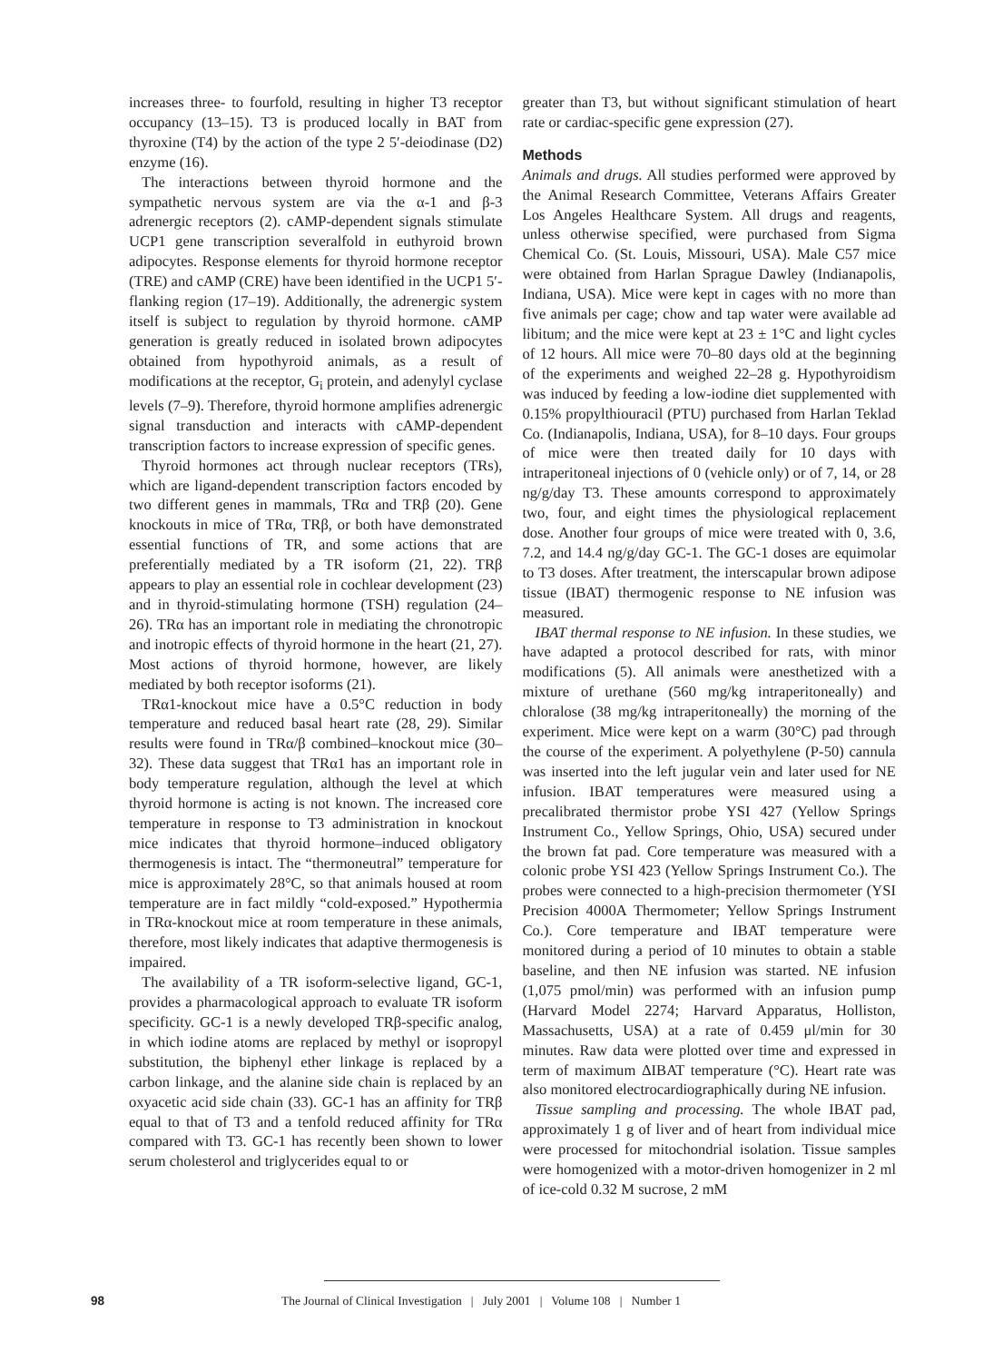increases three- to fourfold, resulting in higher T3 receptor occupancy (13–15). T3 is produced locally in BAT from thyroxine (T4) by the action of the type 2 5′-deiodinase (D2) enzyme (16).
The interactions between thyroid hormone and the sympathetic nervous system are via the α-1 and β-3 adrenergic receptors (2). cAMP-dependent signals stimulate UCP1 gene transcription severalfold in euthyroid brown adipocytes. Response elements for thyroid hormone receptor (TRE) and cAMP (CRE) have been identified in the UCP1 5′-flanking region (17–19). Additionally, the adrenergic system itself is subject to regulation by thyroid hormone. cAMP generation is greatly reduced in isolated brown adipocytes obtained from hypothyroid animals, as a result of modifications at the receptor, G<sub>i</sub> protein, and adenylyl cyclase levels (7–9). Therefore, thyroid hormone amplifies adrenergic signal transduction and interacts with cAMP-dependent transcription factors to increase expression of specific genes.
Thyroid hormones act through nuclear receptors (TRs), which are ligand-dependent transcription factors encoded by two different genes in mammals, TRα and TRβ (20). Gene knockouts in mice of TRα, TRβ, or both have demonstrated essential functions of TR, and some actions that are preferentially mediated by a TR isoform (21, 22). TRβ appears to play an essential role in cochlear development (23) and in thyroid-stimulating hormone (TSH) regulation (24–26). TRα has an important role in mediating the chronotropic and inotropic effects of thyroid hormone in the heart (21, 27). Most actions of thyroid hormone, however, are likely mediated by both receptor isoforms (21).
TRα1-knockout mice have a 0.5°C reduction in body temperature and reduced basal heart rate (28, 29). Similar results were found in TRα/β combined–knockout mice (30–32). These data suggest that TRα1 has an important role in body temperature regulation, although the level at which thyroid hormone is acting is not known. The increased core temperature in response to T3 administration in knockout mice indicates that thyroid hormone–induced obligatory thermogenesis is intact. The “thermoneutral” temperature for mice is approximately 28°C, so that animals housed at room temperature are in fact mildly “cold-exposed.” Hypothermia in TRα-knockout mice at room temperature in these animals, therefore, most likely indicates that adaptive thermogenesis is impaired.
The availability of a TR isoform-selective ligand, GC-1, provides a pharmacological approach to evaluate TR isoform specificity. GC-1 is a newly developed TRβ-specific analog, in which iodine atoms are replaced by methyl or isopropyl substitution, the biphenyl ether linkage is replaced by a carbon linkage, and the alanine side chain is replaced by an oxyacetic acid side chain (33). GC-1 has an affinity for TRβ equal to that of T3 and a tenfold reduced affinity for TRα compared with T3. GC-1 has recently been shown to lower serum cholesterol and triglycerides equal to or
greater than T3, but without significant stimulation of heart rate or cardiac-specific gene expression (27).
Methods
Animals and drugs. All studies performed were approved by the Animal Research Committee, Veterans Affairs Greater Los Angeles Healthcare System. All drugs and reagents, unless otherwise specified, were purchased from Sigma Chemical Co. (St. Louis, Missouri, USA). Male C57 mice were obtained from Harlan Sprague Dawley (Indianapolis, Indiana, USA). Mice were kept in cages with no more than five animals per cage; chow and tap water were available ad libitum; and the mice were kept at 23 ± 1°C and light cycles of 12 hours. All mice were 70–80 days old at the beginning of the experiments and weighed 22–28 g. Hypothyroidism was induced by feeding a low-iodine diet supplemented with 0.15% propylthiouracil (PTU) purchased from Harlan Teklad Co. (Indianapolis, Indiana, USA), for 8–10 days. Four groups of mice were then treated daily for 10 days with intraperitoneal injections of 0 (vehicle only) or of 7, 14, or 28 ng/g/day T3. These amounts correspond to approximately two, four, and eight times the physiological replacement dose. Another four groups of mice were treated with 0, 3.6, 7.2, and 14.4 ng/g/day GC-1. The GC-1 doses are equimolar to T3 doses. After treatment, the interscapular brown adipose tissue (IBAT) thermogenic response to NE infusion was measured.
IBAT thermal response to NE infusion. In these studies, we have adapted a protocol described for rats, with minor modifications (5). All animals were anesthetized with a mixture of urethane (560 mg/kg intraperitoneally) and chloralose (38 mg/kg intraperitoneally) the morning of the experiment. Mice were kept on a warm (30°C) pad through the course of the experiment. A polyethylene (P-50) cannula was inserted into the left jugular vein and later used for NE infusion. IBAT temperatures were measured using a precalibrated thermistor probe YSI 427 (Yellow Springs Instrument Co., Yellow Springs, Ohio, USA) secured under the brown fat pad. Core temperature was measured with a colonic probe YSI 423 (Yellow Springs Instrument Co.). The probes were connected to a high-precision thermometer (YSI Precision 4000A Thermometer; Yellow Springs Instrument Co.). Core temperature and IBAT temperature were monitored during a period of 10 minutes to obtain a stable baseline, and then NE infusion was started. NE infusion (1,075 pmol/min) was performed with an infusion pump (Harvard Model 2274; Harvard Apparatus, Holliston, Massachusetts, USA) at a rate of 0.459 μl/min for 30 minutes. Raw data were plotted over time and expressed in term of maximum ΔIBAT temperature (°C). Heart rate was also monitored electrocardiographically during NE infusion.
Tissue sampling and processing. The whole IBAT pad, approximately 1 g of liver and of heart from individual mice were processed for mitochondrial isolation. Tissue samples were homogenized with a motor-driven homogenizer in 2 ml of ice-cold 0.32 M sucrose, 2 mM
98 The Journal of Clinical Investigation | July 2001 | Volume 108 | Number 1